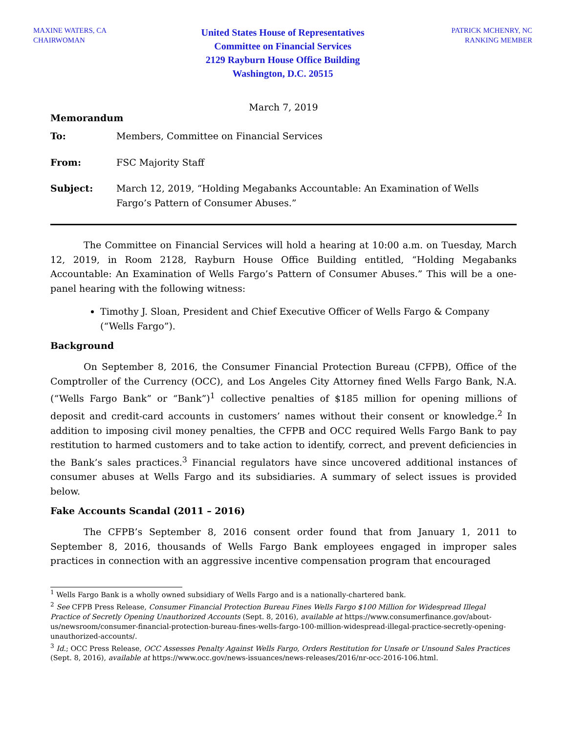MAXINE WATERS, CA
CHAIRWOMAN
United States House of Representatives
Committee on Financial Services
2129 Rayburn House Office Building
Washington, D.C. 20515
PATRICK MCHENRY, NC
RANKING MEMBER
March 7, 2019
Memorandum
| To: | Members, Committee on Financial Services |
| From: | FSC Majority Staff |
| Subject: | March 12, 2019, “Holding Megabanks Accountable: An Examination of Wells Fargo’s Pattern of Consumer Abuses.” |
The Committee on Financial Services will hold a hearing at 10:00 a.m. on Tuesday, March 12, 2019, in Room 2128, Rayburn House Office Building entitled, “Holding Megabanks Accountable: An Examination of Wells Fargo’s Pattern of Consumer Abuses.” This will be a one-panel hearing with the following witness:
Timothy J. Sloan, President and Chief Executive Officer of Wells Fargo & Company (“Wells Fargo”).
Background
On September 8, 2016, the Consumer Financial Protection Bureau (CFPB), Office of the Comptroller of the Currency (OCC), and Los Angeles City Attorney fined Wells Fargo Bank, N.A. (“Wells Fargo Bank” or “Bank”)<sup>1</sup> collective penalties of $185 million for opening millions of deposit and credit-card accounts in customers’ names without their consent or knowledge.<sup>2</sup> In addition to imposing civil money penalties, the CFPB and OCC required Wells Fargo Bank to pay restitution to harmed customers and to take action to identify, correct, and prevent deficiencies in the Bank’s sales practices.<sup>3</sup> Financial regulators have since uncovered additional instances of consumer abuses at Wells Fargo and its subsidiaries. A summary of select issues is provided below.
Fake Accounts Scandal (2011 – 2016)
The CFPB’s September 8, 2016 consent order found that from January 1, 2011 to September 8, 2016, thousands of Wells Fargo Bank employees engaged in improper sales practices in connection with an aggressive incentive compensation program that encouraged
<sup>1</sup> Wells Fargo Bank is a wholly owned subsidiary of Wells Fargo and is a nationally-chartered bank.
<sup>2</sup> See CFPB Press Release, Consumer Financial Protection Bureau Fines Wells Fargo $100 Million for Widespread Illegal Practice of Secretly Opening Unauthorized Accounts (Sept. 8, 2016), available at https://www.consumerfinance.gov/about-us/newsroom/consumer-financial-protection-bureau-fines-wells-fargo-100-million-widespread-illegal-practice-secretly-opening-unauthorized-accounts/.
<sup>3</sup> Id.; OCC Press Release, OCC Assesses Penalty Against Wells Fargo, Orders Restitution for Unsafe or Unsound Sales Practices (Sept. 8, 2016), available at https://www.occ.gov/news-issuances/news-releases/2016/nr-occ-2016-106.html.